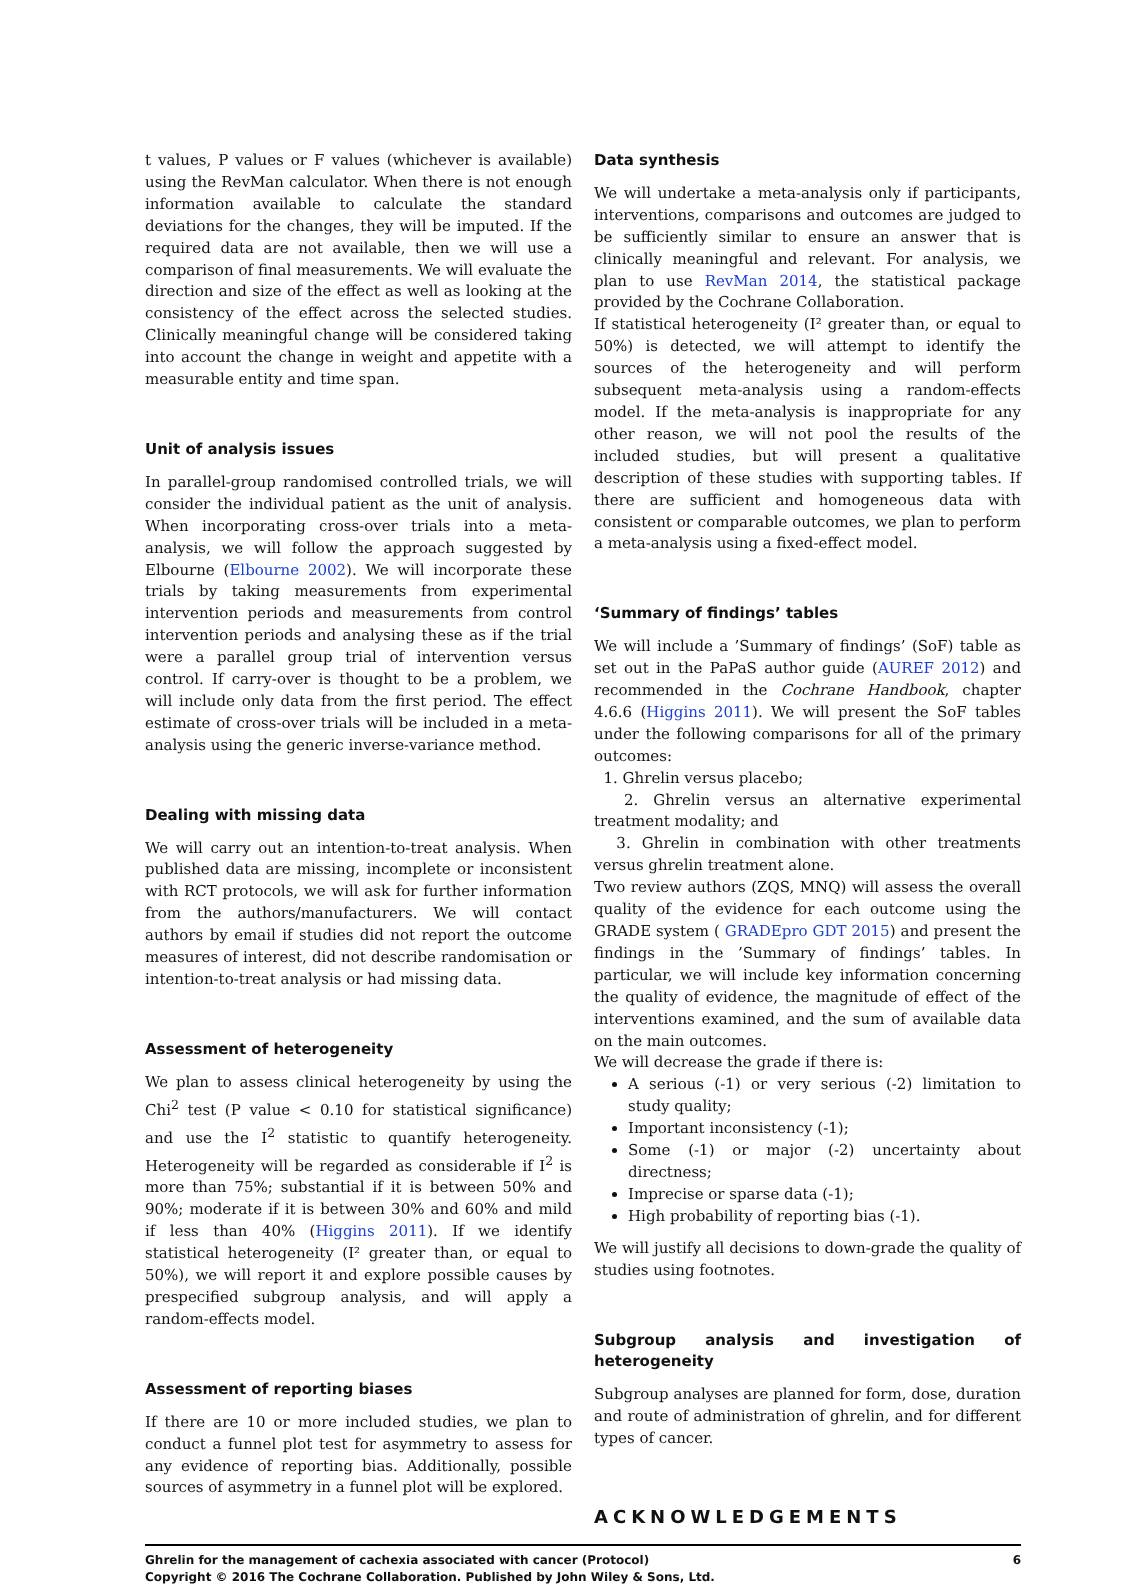t values, P values or F values (whichever is available) using the RevMan calculator. When there is not enough information available to calculate the standard deviations for the changes, they will be imputed. If the required data are not available, then we will use a comparison of final measurements. We will evaluate the direction and size of the effect as well as looking at the consistency of the effect across the selected studies. Clinically meaningful change will be considered taking into account the change in weight and appetite with a measurable entity and time span.
Unit of analysis issues
In parallel-group randomised controlled trials, we will consider the individual patient as the unit of analysis. When incorporating cross-over trials into a meta-analysis, we will follow the approach suggested by Elbourne (Elbourne 2002). We will incorporate these trials by taking measurements from experimental intervention periods and measurements from control intervention periods and analysing these as if the trial were a parallel group trial of intervention versus control. If carry-over is thought to be a problem, we will include only data from the first period. The effect estimate of cross-over trials will be included in a meta-analysis using the generic inverse-variance method.
Dealing with missing data
We will carry out an intention-to-treat analysis. When published data are missing, incomplete or inconsistent with RCT protocols, we will ask for further information from the authors/manufacturers. We will contact authors by email if studies did not report the outcome measures of interest, did not describe randomisation or intention-to-treat analysis or had missing data.
Assessment of heterogeneity
We plan to assess clinical heterogeneity by using the Chi<sup>2</sup> test (P value < 0.10 for statistical significance) and use the I<sup>2</sup> statistic to quantify heterogeneity. Heterogeneity will be regarded as considerable if I<sup>2</sup> is more than 75%; substantial if it is between 50% and 90%; moderate if it is between 30% and 60% and mild if less than 40% (Higgins 2011). If we identify statistical heterogeneity (I² greater than, or equal to 50%), we will report it and explore possible causes by prespecified subgroup analysis, and will apply a random-effects model.
Assessment of reporting biases
If there are 10 or more included studies, we plan to conduct a funnel plot test for asymmetry to assess for any evidence of reporting bias. Additionally, possible sources of asymmetry in a funnel plot will be explored.
Data synthesis
We will undertake a meta-analysis only if participants, interventions, comparisons and outcomes are judged to be sufficiently similar to ensure an answer that is clinically meaningful and relevant. For analysis, we plan to use RevMan 2014, the statistical package provided by the Cochrane Collaboration.
If statistical heterogeneity (I² greater than, or equal to 50%) is detected, we will attempt to identify the sources of the heterogeneity and will perform subsequent meta-analysis using a random-effects model. If the meta-analysis is inappropriate for any other reason, we will not pool the results of the included studies, but will present a qualitative description of these studies with supporting tables. If there are sufficient and homogeneous data with consistent or comparable outcomes, we plan to perform a meta-analysis using a fixed-effect model.
‘Summary of findings’ tables
We will include a ’Summary of findings’ (SoF) table as set out in the PaPaS author guide (AUREF 2012) and recommended in the Cochrane Handbook, chapter 4.6.6 (Higgins 2011). We will present the SoF tables under the following comparisons for all of the primary outcomes:
1. Ghrelin versus placebo;
2. Ghrelin versus an alternative experimental treatment modality; and
3. Ghrelin in combination with other treatments versus ghrelin treatment alone.
Two review authors (ZQS, MNQ) will assess the overall quality of the evidence for each outcome using the GRADE system ( GRADEpro GDT 2015) and present the findings in the ’Summary of findings’ tables. In particular, we will include key information concerning the quality of evidence, the magnitude of effect of the interventions examined, and the sum of available data on the main outcomes.
We will decrease the grade if there is:
A serious (-1) or very serious (-2) limitation to study quality;
Important inconsistency (-1);
Some (-1) or major (-2) uncertainty about directness;
Imprecise or sparse data (-1);
High probability of reporting bias (-1).
We will justify all decisions to down-grade the quality of studies using footnotes.
Subgroup analysis and investigation of heterogeneity
Subgroup analyses are planned for form, dose, duration and route of administration of ghrelin, and for different types of cancer.
ACKNOWLEDGEMENTS
Ghrelin for the management of cachexia associated with cancer (Protocol)
Copyright © 2016 The Cochrane Collaboration. Published by John Wiley & Sons, Ltd.
6